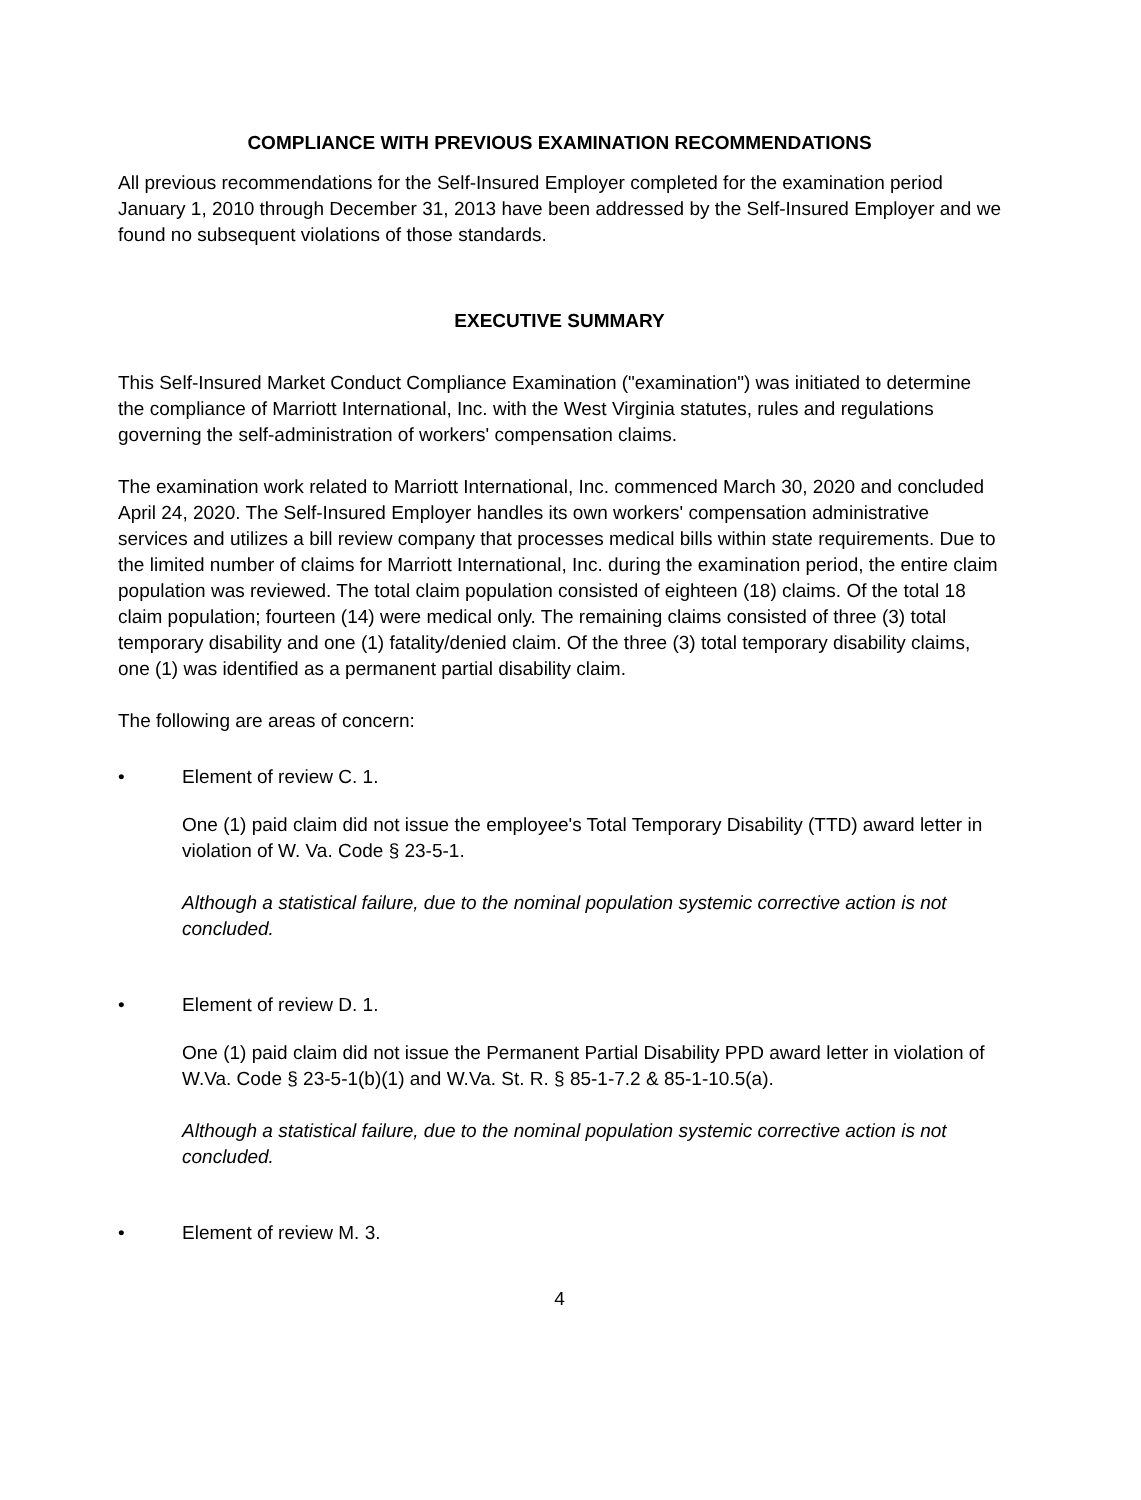COMPLIANCE WITH PREVIOUS EXAMINATION RECOMMENDATIONS
All previous recommendations for the Self-Insured Employer completed for the examination period January 1, 2010 through December 31, 2013 have been addressed by the Self-Insured Employer and we found no subsequent violations of those standards.
EXECUTIVE SUMMARY
This Self-Insured Market Conduct Compliance Examination ("examination") was initiated to determine the compliance of Marriott International, Inc. with the West Virginia statutes, rules and regulations governing the self-administration of workers' compensation claims.
The examination work related to Marriott International, Inc. commenced March 30, 2020 and concluded April 24, 2020. The Self-Insured Employer handles its own workers' compensation administrative services and utilizes a bill review company that processes medical bills within state requirements. Due to the limited number of claims for Marriott International, Inc. during the examination period, the entire claim population was reviewed. The total claim population consisted of eighteen (18) claims. Of the total 18 claim population; fourteen (14) were medical only. The remaining claims consisted of three (3) total temporary disability and one (1) fatality/denied claim. Of the three (3) total temporary disability claims, one (1) was identified as a permanent partial disability claim.
The following are areas of concern:
• Element of review C. 1.
One (1) paid claim did not issue the employee's Total Temporary Disability (TTD) award letter in violation of W. Va. Code § 23-5-1.
Although a statistical failure, due to the nominal population systemic corrective action is not concluded.
• Element of review D. 1.
One (1) paid claim did not issue the Permanent Partial Disability PPD award letter in violation of W.Va. Code § 23-5-1(b)(1) and W.Va. St. R. § 85-1-7.2 & 85-1-10.5(a).
Although a statistical failure, due to the nominal population systemic corrective action is not concluded.
• Element of review M. 3.
4